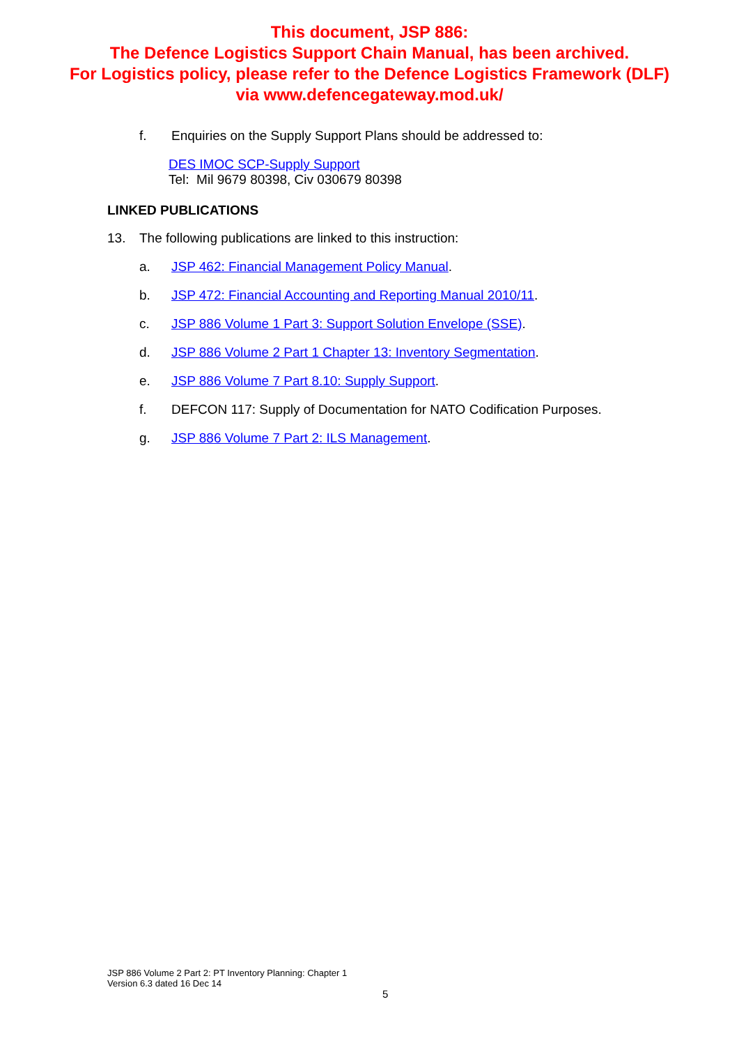This document, JSP 886:
The Defence Logistics Support Chain Manual, has been archived.
For Logistics policy, please refer to the Defence Logistics Framework (DLF)
via www.defencegateway.mod.uk/
f. Enquiries on the Supply Support Plans should be addressed to:
DES IMOC SCP-Supply Support
Tel: Mil 9679 80398, Civ 030679 80398
LINKED PUBLICATIONS
13. The following publications are linked to this instruction:
a. JSP 462: Financial Management Policy Manual.
b. JSP 472: Financial Accounting and Reporting Manual 2010/11.
c. JSP 886 Volume 1 Part 3: Support Solution Envelope (SSE).
d. JSP 886 Volume 2 Part 1 Chapter 13: Inventory Segmentation.
e. JSP 886 Volume 7 Part 8.10: Supply Support.
f. DEFCON 117: Supply of Documentation for NATO Codification Purposes.
g. JSP 886 Volume 7 Part 2: ILS Management.
JSP 886 Volume 2 Part 2: PT Inventory Planning: Chapter 1
Version 6.3 dated 16 Dec 14
5